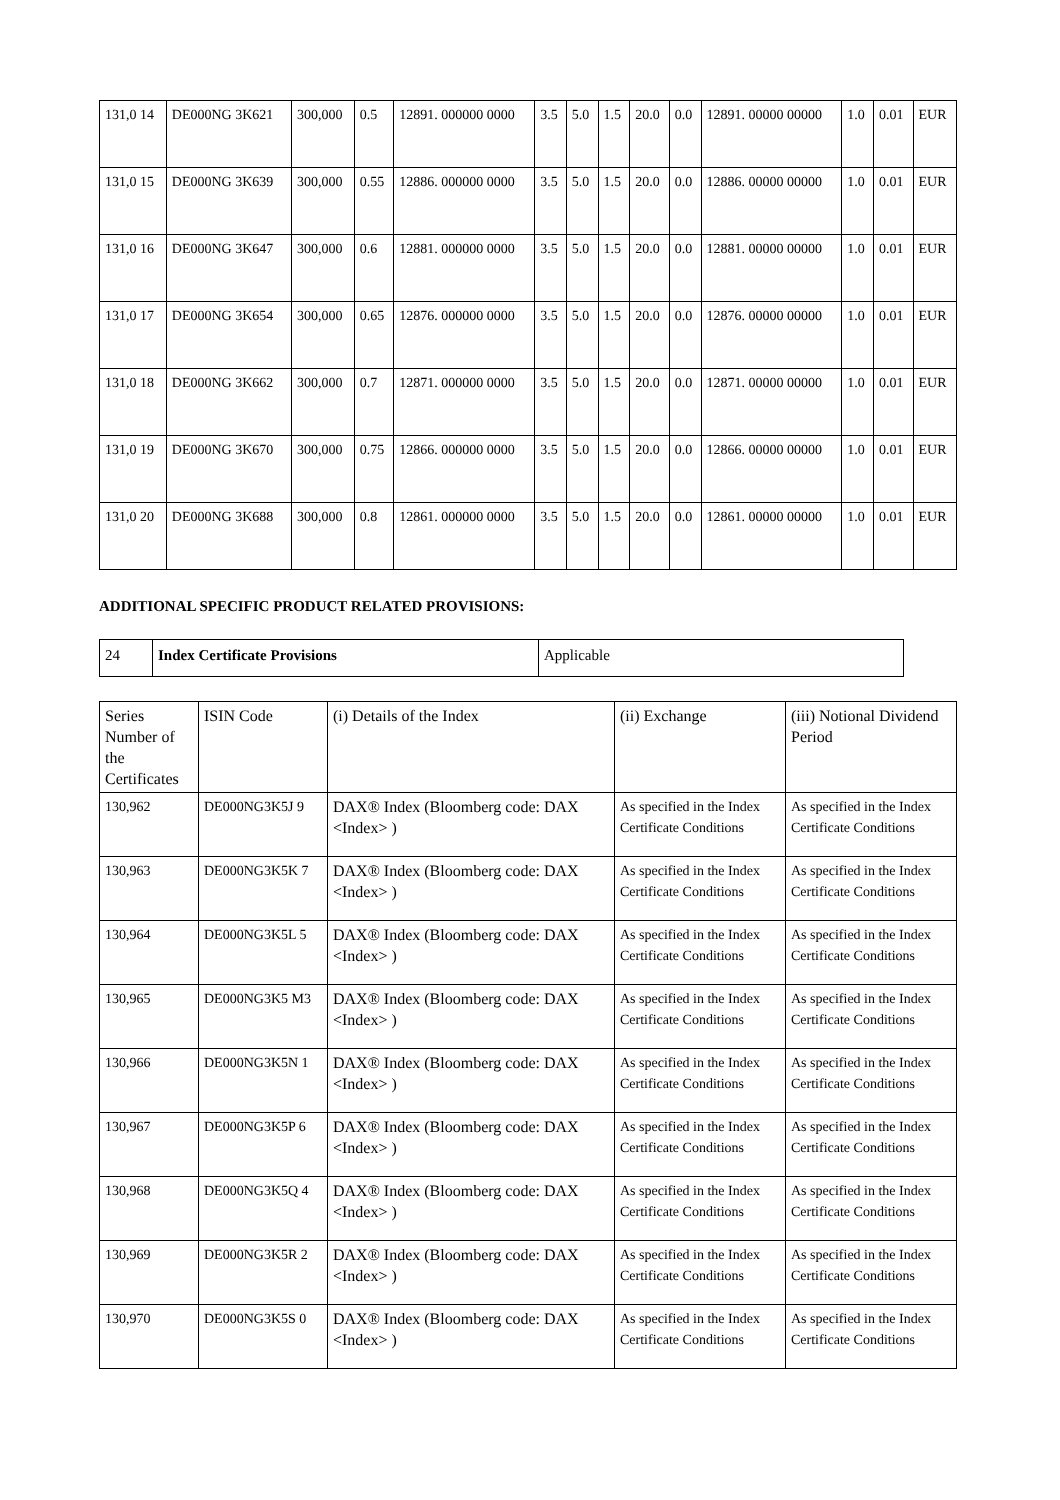| 131,0 14 | DE000NG 3K621 | 300,000 | 0.5 | 12891. 000000 0000 | 3.5 | 5.0 | 1.5 | 20.0 | 0.0 | 12891. 00000 00000 | 1.0 | 0.01 | EUR |
| 131,0 15 | DE000NG 3K639 | 300,000 | 0.55 | 12886. 000000 0000 | 3.5 | 5.0 | 1.5 | 20.0 | 0.0 | 12886. 00000 00000 | 1.0 | 0.01 | EUR |
| 131,0 16 | DE000NG 3K647 | 300,000 | 0.6 | 12881. 000000 0000 | 3.5 | 5.0 | 1.5 | 20.0 | 0.0 | 12881. 00000 00000 | 1.0 | 0.01 | EUR |
| 131,0 17 | DE000NG 3K654 | 300,000 | 0.65 | 12876. 000000 0000 | 3.5 | 5.0 | 1.5 | 20.0 | 0.0 | 12876. 00000 00000 | 1.0 | 0.01 | EUR |
| 131,0 18 | DE000NG 3K662 | 300,000 | 0.7 | 12871. 000000 0000 | 3.5 | 5.0 | 1.5 | 20.0 | 0.0 | 12871. 00000 00000 | 1.0 | 0.01 | EUR |
| 131,0 19 | DE000NG 3K670 | 300,000 | 0.75 | 12866. 000000 0000 | 3.5 | 5.0 | 1.5 | 20.0 | 0.0 | 12866. 00000 00000 | 1.0 | 0.01 | EUR |
| 131,0 20 | DE000NG 3K688 | 300,000 | 0.8 | 12861. 000000 0000 | 3.5 | 5.0 | 1.5 | 20.0 | 0.0 | 12861. 00000 00000 | 1.0 | 0.01 | EUR |
ADDITIONAL SPECIFIC PRODUCT RELATED PROVISIONS:
| 24 | Index Certificate Provisions | Applicable |
| Series Number of the Certificates | ISIN Code | (i) Details of the Index | (ii) Exchange | (iii) Notional Dividend Period |
| --- | --- | --- | --- | --- |
| 130,962 | DE000NG3K5J 9 | DAX® Index (Bloomberg code: DAX <Index> ) | As specified in the Index Certificate Conditions | As specified in the Index Certificate Conditions |
| 130,963 | DE000NG3K5K 7 | DAX® Index (Bloomberg code: DAX <Index> ) | As specified in the Index Certificate Conditions | As specified in the Index Certificate Conditions |
| 130,964 | DE000NG3K5L 5 | DAX® Index (Bloomberg code: DAX <Index> ) | As specified in the Index Certificate Conditions | As specified in the Index Certificate Conditions |
| 130,965 | DE000NG3K5 M3 | DAX® Index (Bloomberg code: DAX <Index> ) | As specified in the Index Certificate Conditions | As specified in the Index Certificate Conditions |
| 130,966 | DE000NG3K5N 1 | DAX® Index (Bloomberg code: DAX <Index> ) | As specified in the Index Certificate Conditions | As specified in the Index Certificate Conditions |
| 130,967 | DE000NG3K5P 6 | DAX® Index (Bloomberg code: DAX <Index> ) | As specified in the Index Certificate Conditions | As specified in the Index Certificate Conditions |
| 130,968 | DE000NG3K5Q 4 | DAX® Index (Bloomberg code: DAX <Index> ) | As specified in the Index Certificate Conditions | As specified in the Index Certificate Conditions |
| 130,969 | DE000NG3K5R 2 | DAX® Index (Bloomberg code: DAX <Index> ) | As specified in the Index Certificate Conditions | As specified in the Index Certificate Conditions |
| 130,970 | DE000NG3K5S 0 | DAX® Index (Bloomberg code: DAX <Index> ) | As specified in the Index Certificate Conditions | As specified in the Index Certificate Conditions |